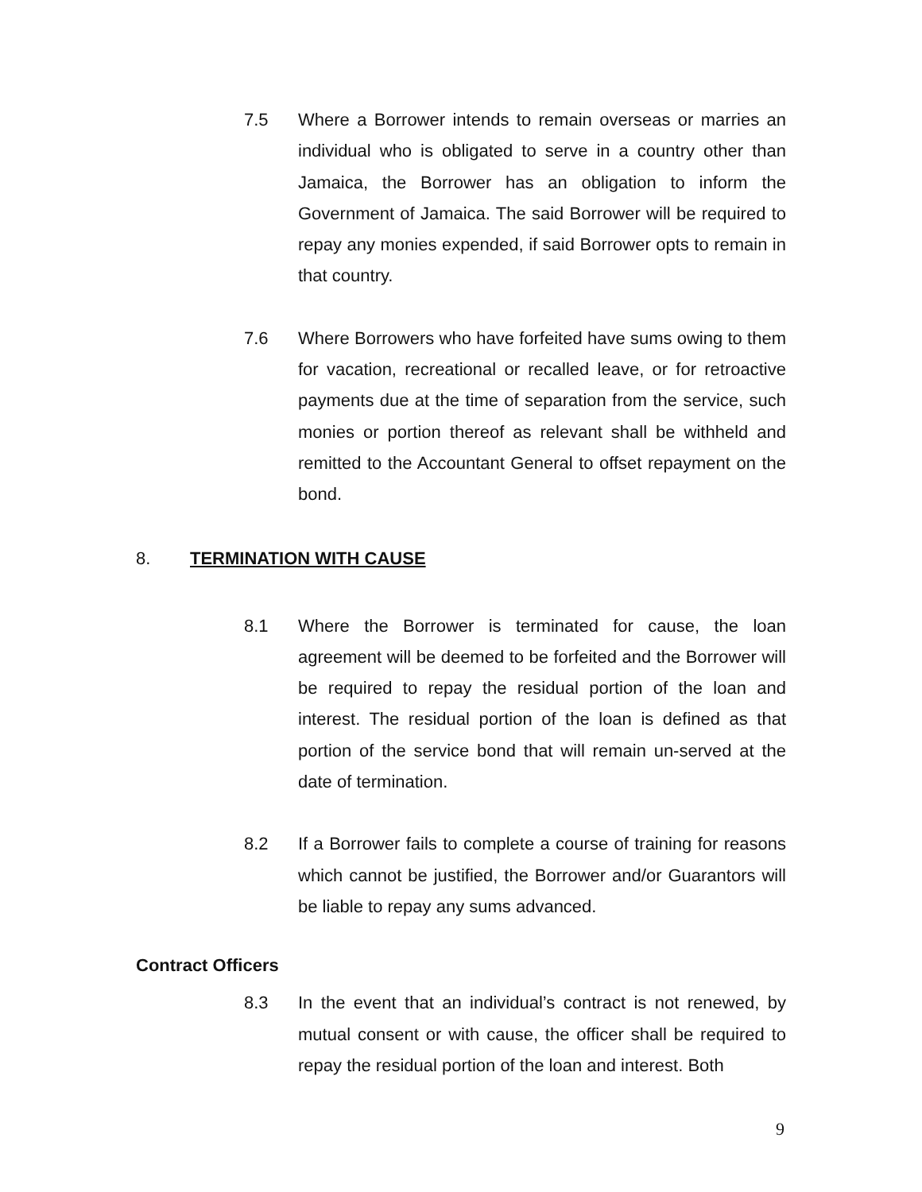7.5 Where a Borrower intends to remain overseas or marries an individual who is obligated to serve in a country other than Jamaica, the Borrower has an obligation to inform the Government of Jamaica. The said Borrower will be required to repay any monies expended, if said Borrower opts to remain in that country.
7.6 Where Borrowers who have forfeited have sums owing to them for vacation, recreational or recalled leave, or for retroactive payments due at the time of separation from the service, such monies or portion thereof as relevant shall be withheld and remitted to the Accountant General to offset repayment on the bond.
8. TERMINATION WITH CAUSE
8.1 Where the Borrower is terminated for cause, the loan agreement will be deemed to be forfeited and the Borrower will be required to repay the residual portion of the loan and interest. The residual portion of the loan is defined as that portion of the service bond that will remain un-served at the date of termination.
8.2 If a Borrower fails to complete a course of training for reasons which cannot be justified, the Borrower and/or Guarantors will be liable to repay any sums advanced.
Contract Officers
8.3 In the event that an individual’s contract is not renewed, by mutual consent or with cause, the officer shall be required to repay the residual portion of the loan and interest. Both
9